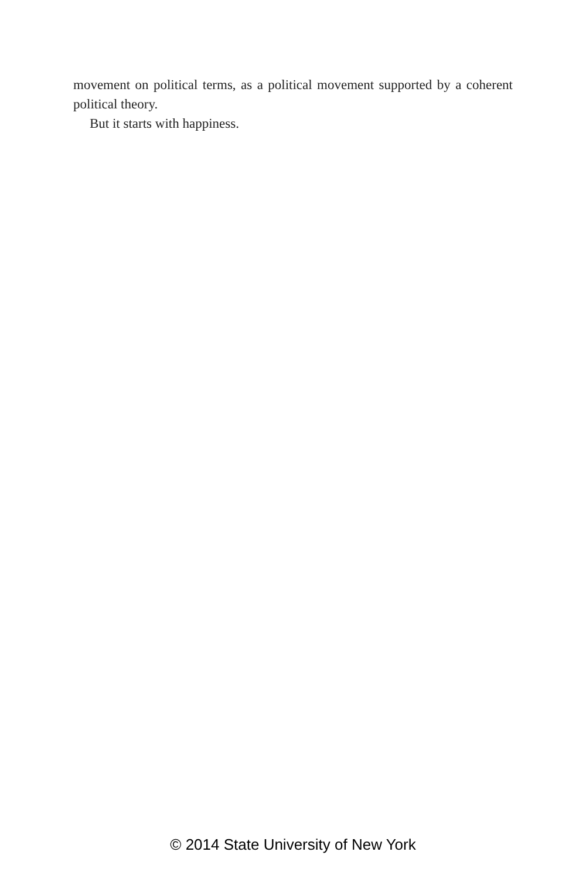movement on political terms, as a political movement supported by a coherent political theory.
But it starts with happiness.
© 2014 State University of New York